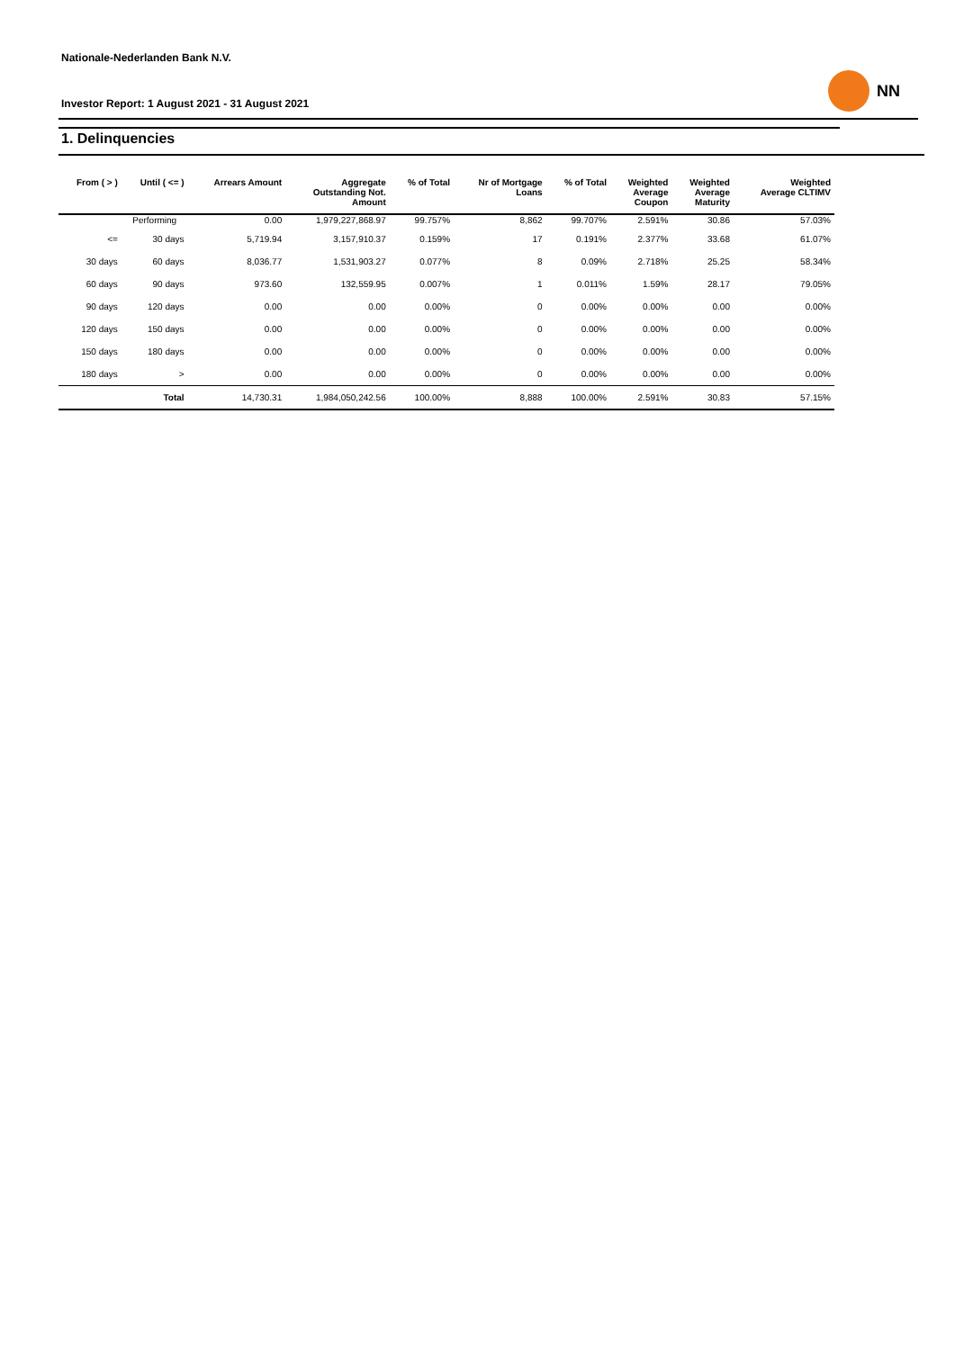Nationale-Nederlanden Bank N.V.
Investor Report: 1 August 2021 - 31 August 2021
NN
1. Delinquencies
| From ( > ) | Until ( <= ) | Arrears Amount | Aggregate Outstanding Not. Amount | % of Total | Nr of Mortgage Loans | % of Total | Weighted Average Coupon | Weighted Average Maturity | Weighted Average CLTIMV |
| --- | --- | --- | --- | --- | --- | --- | --- | --- | --- |
| | Performing | 0.00 | 1,979,227,868.97 | 99.757% | 8,862 | 99.707% | 2.591% | 30.86 | 57.03% |
| <= | 30 days | 5,719.94 | 3,157,910.37 | 0.159% | 17 | 0.191% | 2.377% | 33.68 | 61.07% |
| 30 days | 60 days | 8,036.77 | 1,531,903.27 | 0.077% | 8 | 0.09% | 2.718% | 25.25 | 58.34% |
| 60 days | 90 days | 973.60 | 132,559.95 | 0.007% | 1 | 0.011% | 1.59% | 28.17 | 79.05% |
| 90 days | 120 days | 0.00 | 0.00 | 0.00% | 0 | 0.00% | 0.00% | 0.00 | 0.00% |
| 120 days | 150 days | 0.00 | 0.00 | 0.00% | 0 | 0.00% | 0.00% | 0.00 | 0.00% |
| 150 days | 180 days | 0.00 | 0.00 | 0.00% | 0 | 0.00% | 0.00% | 0.00 | 0.00% |
| 180 days | > | 0.00 | 0.00 | 0.00% | 0 | 0.00% | 0.00% | 0.00 | 0.00% |
| | Total | 14,730.31 | 1,984,050,242.56 | 100.00% | 8,888 | 100.00% | 2.591% | 30.83 | 57.15% |